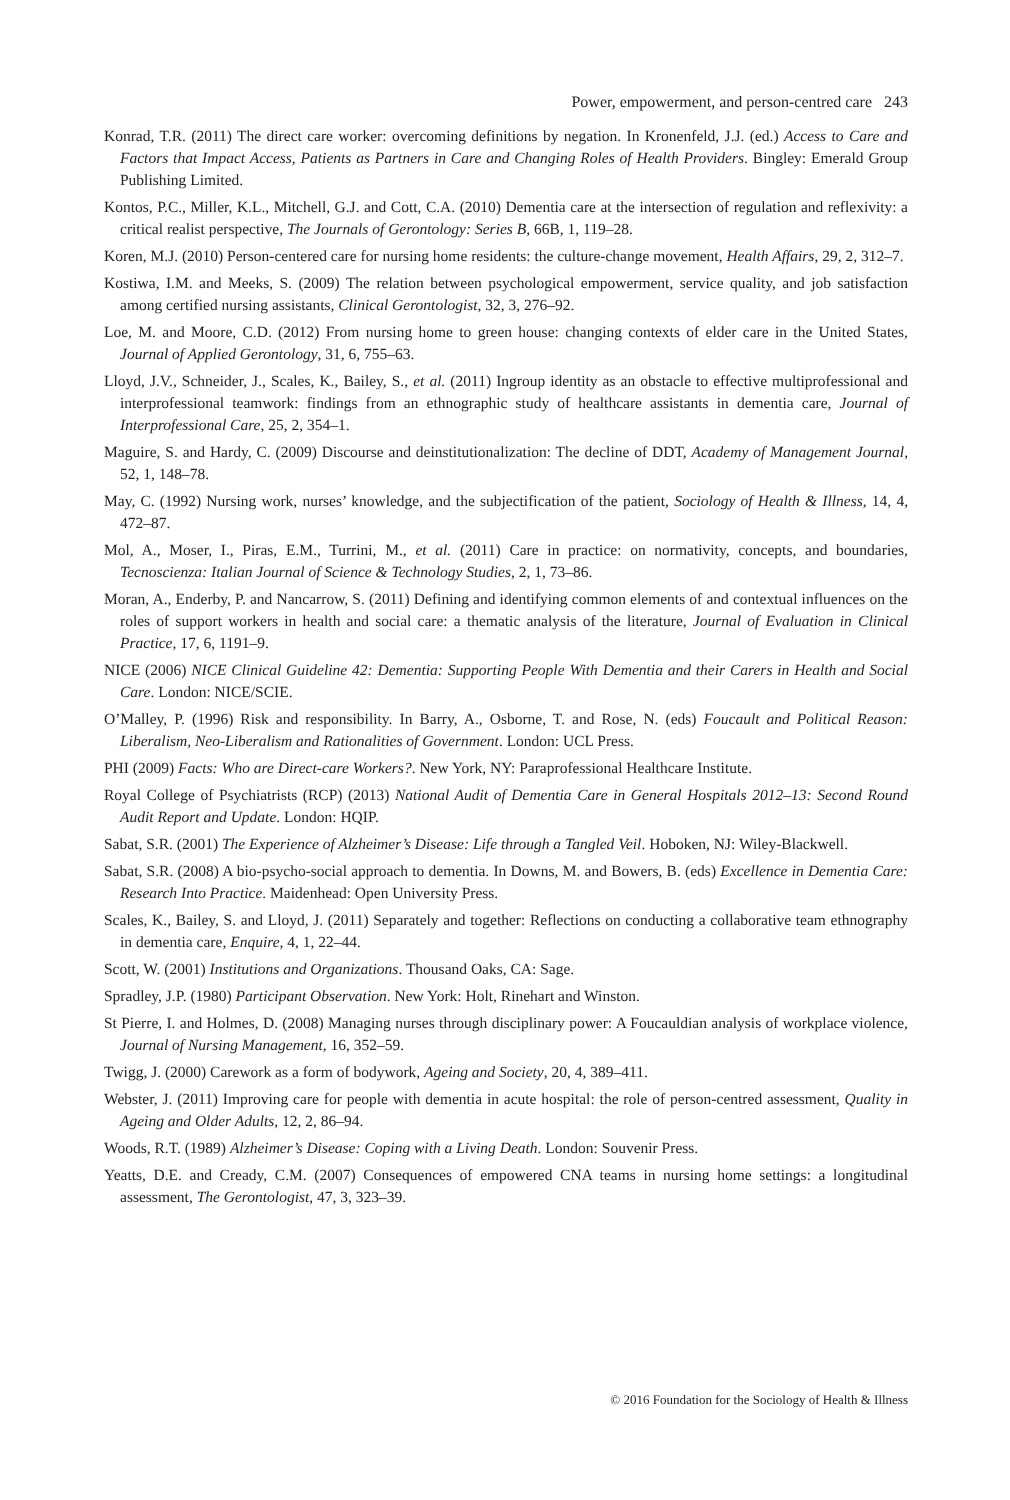Power, empowerment, and person-centred care 243
Konrad, T.R. (2011) The direct care worker: overcoming definitions by negation. In Kronenfeld, J.J. (ed.) Access to Care and Factors that Impact Access, Patients as Partners in Care and Changing Roles of Health Providers. Bingley: Emerald Group Publishing Limited.
Kontos, P.C., Miller, K.L., Mitchell, G.J. and Cott, C.A. (2010) Dementia care at the intersection of regulation and reflexivity: a critical realist perspective, The Journals of Gerontology: Series B, 66B, 1, 119–28.
Koren, M.J. (2010) Person-centered care for nursing home residents: the culture-change movement, Health Affairs, 29, 2, 312–7.
Kostiwa, I.M. and Meeks, S. (2009) The relation between psychological empowerment, service quality, and job satisfaction among certified nursing assistants, Clinical Gerontologist, 32, 3, 276–92.
Loe, M. and Moore, C.D. (2012) From nursing home to green house: changing contexts of elder care in the United States, Journal of Applied Gerontology, 31, 6, 755–63.
Lloyd, J.V., Schneider, J., Scales, K., Bailey, S., et al. (2011) Ingroup identity as an obstacle to effective multiprofessional and interprofessional teamwork: findings from an ethnographic study of healthcare assistants in dementia care, Journal of Interprofessional Care, 25, 2, 354–1.
Maguire, S. and Hardy, C. (2009) Discourse and deinstitutionalization: The decline of DDT, Academy of Management Journal, 52, 1, 148–78.
May, C. (1992) Nursing work, nurses’ knowledge, and the subjectification of the patient, Sociology of Health & Illness, 14, 4, 472–87.
Mol, A., Moser, I., Piras, E.M., Turrini, M., et al. (2011) Care in practice: on normativity, concepts, and boundaries, Tecnoscienza: Italian Journal of Science & Technology Studies, 2, 1, 73–86.
Moran, A., Enderby, P. and Nancarrow, S. (2011) Defining and identifying common elements of and contextual influences on the roles of support workers in health and social care: a thematic analysis of the literature, Journal of Evaluation in Clinical Practice, 17, 6, 1191–9.
NICE (2006) NICE Clinical Guideline 42: Dementia: Supporting People With Dementia and their Carers in Health and Social Care. London: NICE/SCIE.
O’Malley, P. (1996) Risk and responsibility. In Barry, A., Osborne, T. and Rose, N. (eds) Foucault and Political Reason: Liberalism, Neo-Liberalism and Rationalities of Government. London: UCL Press.
PHI (2009) Facts: Who are Direct-care Workers?. New York, NY: Paraprofessional Healthcare Institute.
Royal College of Psychiatrists (RCP) (2013) National Audit of Dementia Care in General Hospitals 2012–13: Second Round Audit Report and Update. London: HQIP.
Sabat, S.R. (2001) The Experience of Alzheimer’s Disease: Life through a Tangled Veil. Hoboken, NJ: Wiley-Blackwell.
Sabat, S.R. (2008) A bio-psycho-social approach to dementia. In Downs, M. and Bowers, B. (eds) Excellence in Dementia Care: Research Into Practice. Maidenhead: Open University Press.
Scales, K., Bailey, S. and Lloyd, J. (2011) Separately and together: Reflections on conducting a collaborative team ethnography in dementia care, Enquire, 4, 1, 22–44.
Scott, W. (2001) Institutions and Organizations. Thousand Oaks, CA: Sage.
Spradley, J.P. (1980) Participant Observation. New York: Holt, Rinehart and Winston.
St Pierre, I. and Holmes, D. (2008) Managing nurses through disciplinary power: A Foucauldian analysis of workplace violence, Journal of Nursing Management, 16, 352–59.
Twigg, J. (2000) Carework as a form of bodywork, Ageing and Society, 20, 4, 389–411.
Webster, J. (2011) Improving care for people with dementia in acute hospital: the role of person-centred assessment, Quality in Ageing and Older Adults, 12, 2, 86–94.
Woods, R.T. (1989) Alzheimer’s Disease: Coping with a Living Death. London: Souvenir Press.
Yeatts, D.E. and Cready, C.M. (2007) Consequences of empowered CNA teams in nursing home settings: a longitudinal assessment, The Gerontologist, 47, 3, 323–39.
© 2016 Foundation for the Sociology of Health & Illness